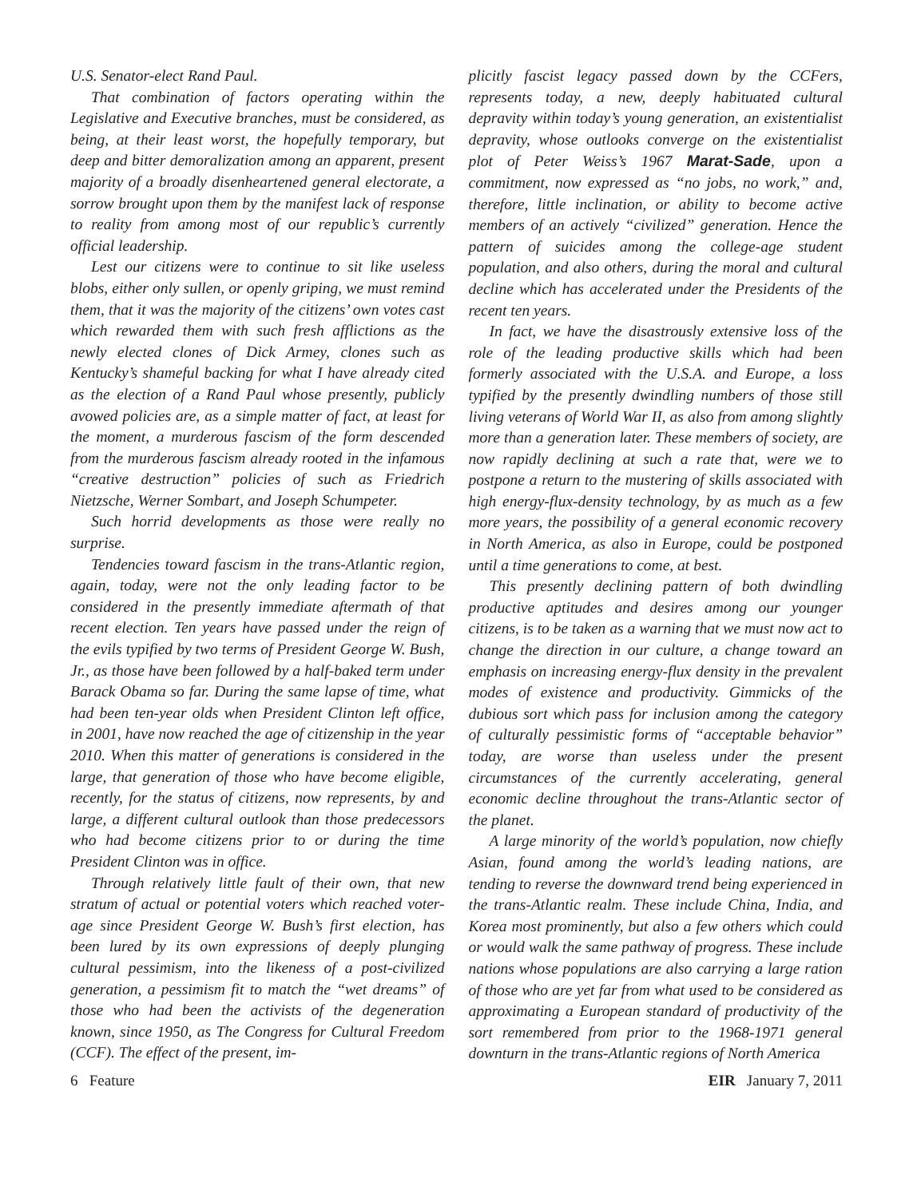U.S. Senator-elect Rand Paul.
That combination of factors operating within the Legislative and Executive branches, must be considered, as being, at their least worst, the hopefully temporary, but deep and bitter demoralization among an apparent, present majority of a broadly disenheartened general electorate, a sorrow brought upon them by the manifest lack of response to reality from among most of our republic’s currently official leadership.
Lest our citizens were to continue to sit like useless blobs, either only sullen, or openly griping, we must remind them, that it was the majority of the citizens’ own votes cast which rewarded them with such fresh afflictions as the newly elected clones of Dick Armey, clones such as Kentucky’s shameful backing for what I have already cited as the election of a Rand Paul whose presently, publicly avowed policies are, as a simple matter of fact, at least for the moment, a murderous fascism of the form descended from the murderous fascism already rooted in the infamous “creative destruction” policies of such as Friedrich Nietzsche, Werner Sombart, and Joseph Schumpeter.
Such horrid developments as those were really no surprise.
Tendencies toward fascism in the trans-Atlantic region, again, today, were not the only leading factor to be considered in the presently immediate aftermath of that recent election. Ten years have passed under the reign of the evils typified by two terms of President George W. Bush, Jr., as those have been followed by a half-baked term under Barack Obama so far. During the same lapse of time, what had been ten-year olds when President Clinton left office, in 2001, have now reached the age of citizenship in the year 2010. When this matter of generations is considered in the large, that generation of those who have become eligible, recently, for the status of citizens, now represents, by and large, a different cultural outlook than those predecessors who had become citizens prior to or during the time President Clinton was in office.
Through relatively little fault of their own, that new stratum of actual or potential voters which reached voter-age since President George W. Bush’s first election, has been lured by its own expressions of deeply plunging cultural pessimism, into the likeness of a post-civilized generation, a pessimism fit to match the “wet dreams” of those who had been the activists of the degeneration known, since 1950, as The Congress for Cultural Freedom (CCF). The effect of the present, im-
plicitly fascist legacy passed down by the CCFers, represents today, a new, deeply habituated cultural depravity within today’s young generation, an existentialist depravity, whose outlooks converge on the existentialist plot of Peter Weiss’s 1967 Marat-Sade, upon a commitment, now expressed as “no jobs, no work,” and, therefore, little inclination, or ability to become active members of an actively “civilized” generation. Hence the pattern of suicides among the college-age student population, and also others, during the moral and cultural decline which has accelerated under the Presidents of the recent ten years.
In fact, we have the disastrously extensive loss of the role of the leading productive skills which had been formerly associated with the U.S.A. and Europe, a loss typified by the presently dwindling numbers of those still living veterans of World War II, as also from among slightly more than a generation later. These members of society, are now rapidly declining at such a rate that, were we to postpone a return to the mustering of skills associated with high energy-flux-density technology, by as much as a few more years, the possibility of a general economic recovery in North America, as also in Europe, could be postponed until a time generations to come, at best.
This presently declining pattern of both dwindling productive aptitudes and desires among our younger citizens, is to be taken as a warning that we must now act to change the direction in our culture, a change toward an emphasis on increasing energy-flux density in the prevalent modes of existence and productivity. Gimmicks of the dubious sort which pass for inclusion among the category of culturally pessimistic forms of “acceptable behavior” today, are worse than useless under the present circumstances of the currently accelerating, general economic decline throughout the trans-Atlantic sector of the planet.
A large minority of the world’s population, now chiefly Asian, found among the world’s leading nations, are tending to reverse the downward trend being experienced in the trans-Atlantic realm. These include China, India, and Korea most prominently, but also a few others which could or would walk the same pathway of progress. These include nations whose populations are also carrying a large ration of those who are yet far from what used to be considered as approximating a European standard of productivity of the sort remembered from prior to the 1968-1971 general downturn in the trans-Atlantic regions of North America
6 Feature EIR January 7, 2011